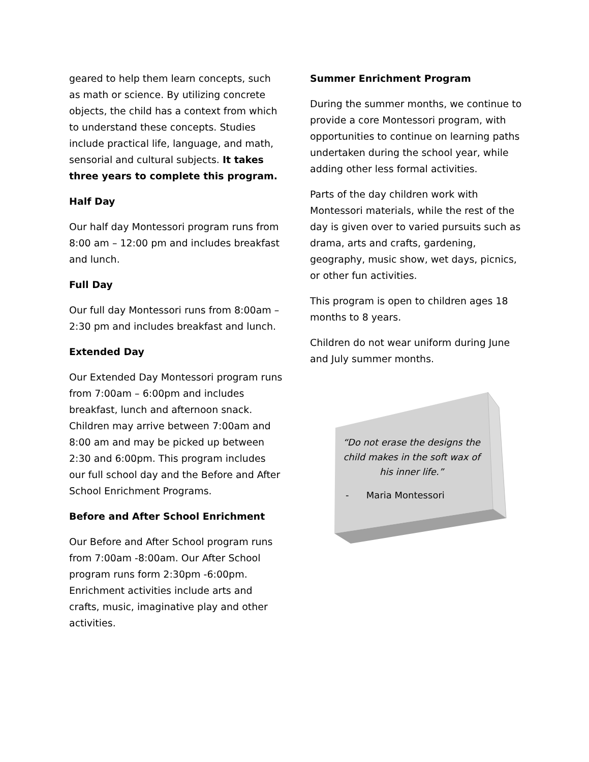geared to help them learn concepts, such as math or science. By utilizing concrete objects, the child has a context from which to understand these concepts. Studies include practical life, language, and math, sensorial and cultural subjects. It takes three years to complete this program.
Half Day
Our half day Montessori program runs from 8:00 am – 12:00 pm and includes breakfast and lunch.
Full Day
Our full day Montessori runs from 8:00am – 2:30 pm and includes breakfast and lunch.
Extended Day
Our Extended Day Montessori program runs from 7:00am – 6:00pm and includes breakfast, lunch and afternoon snack. Children may arrive between 7:00am and 8:00 am and may be picked up between 2:30 and 6:00pm. This program includes our full school day and the Before and After School Enrichment Programs.
Before and After School Enrichment
Our Before and After School program runs from 7:00am -8:00am. Our After School program runs form 2:30pm -6:00pm. Enrichment activities include arts and crafts, music, imaginative play and other activities.
Summer Enrichment Program
During the summer months, we continue to provide a core Montessori program, with opportunities to continue on learning paths undertaken during the school year, while adding other less formal activities.
Parts of the day children work with Montessori materials, while the rest of the day is given over to varied pursuits such as drama, arts and crafts, gardening, geography, music show, wet days, picnics, or other fun activities.
This program is open to children ages 18 months to 8 years.
Children do not wear uniform during June and July summer months.
“Do not erase the designs the child makes in the soft wax of his inner life.”
- Maria Montessori